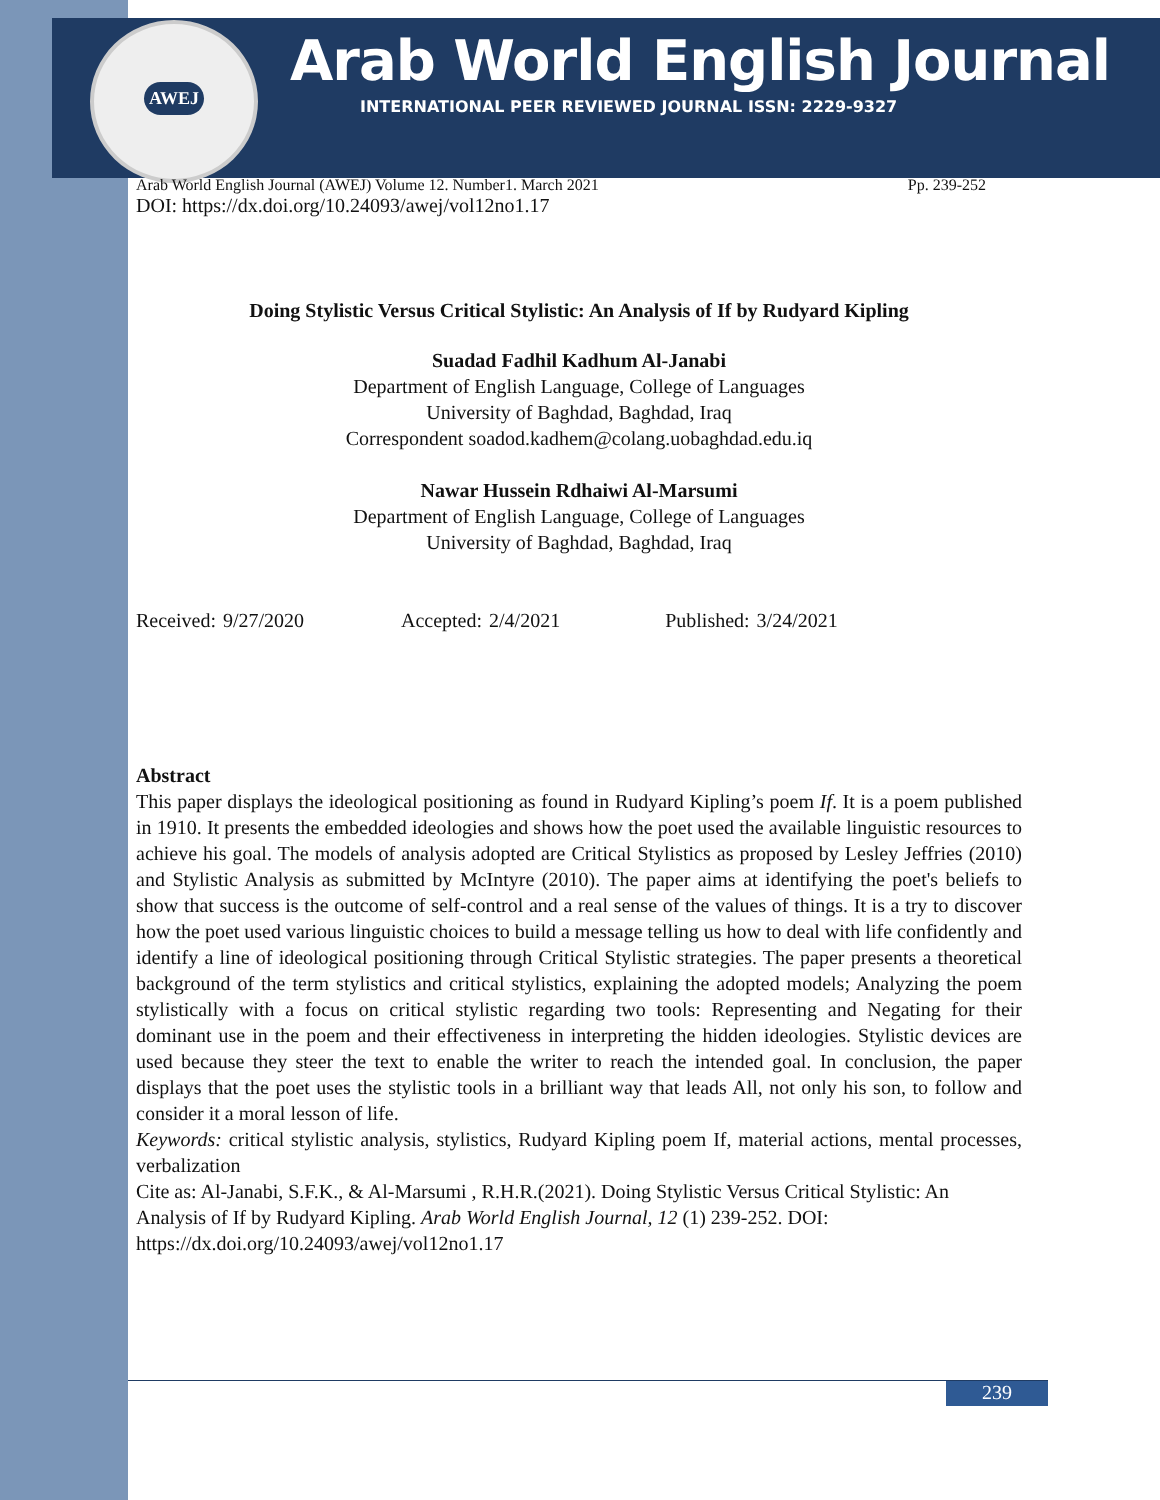AWEJ
Arab World English Journal
INTERNATIONAL PEER REVIEWED JOURNAL ISSN: 2229-9327
Arab World English Journal (AWEJ) Volume 12. Number1. March 2021 Pp. 239-252
DOI: https://dx.doi.org/10.24093/awej/vol12no1.17
Doing Stylistic Versus Critical Stylistic: An Analysis of If by Rudyard Kipling
Suadad Fadhil Kadhum Al-Janabi
Department of English Language, College of Languages
University of Baghdad, Baghdad, Iraq
Correspondent soadod.kadhem@colang.uobaghdad.edu.iq
Nawar Hussein Rdhaiwi Al-Marsumi
Department of English Language, College of Languages
University of Baghdad, Baghdad, Iraq
Received: 9/27/2020 Accepted: 2/4/2021 Published: 3/24/2021
Abstract
This paper displays the ideological positioning as found in Rudyard Kipling’s poem If. It is a poem published in 1910. It presents the embedded ideologies and shows how the poet used the available linguistic resources to achieve his goal. The models of analysis adopted are Critical Stylistics as proposed by Lesley Jeffries (2010) and Stylistic Analysis as submitted by McIntyre (2010). The paper aims at identifying the poet's beliefs to show that success is the outcome of self-control and a real sense of the values of things. It is a try to discover how the poet used various linguistic choices to build a message telling us how to deal with life confidently and identify a line of ideological positioning through Critical Stylistic strategies. The paper presents a theoretical background of the term stylistics and critical stylistics, explaining the adopted models; Analyzing the poem stylistically with a focus on critical stylistic regarding two tools: Representing and Negating for their dominant use in the poem and their effectiveness in interpreting the hidden ideologies. Stylistic devices are used because they steer the text to enable the writer to reach the intended goal. In conclusion, the paper displays that the poet uses the stylistic tools in a brilliant way that leads All, not only his son, to follow and consider it a moral lesson of life.
Keywords: critical stylistic analysis, stylistics, Rudyard Kipling poem If, material actions, mental processes, verbalization
Cite as: Al-Janabi, S.F.K., & Al-Marsumi , R.H.R.(2021). Doing Stylistic Versus Critical Stylistic: An Analysis of If by Rudyard Kipling. Arab World English Journal, 12 (1) 239-252. DOI: https://dx.doi.org/10.24093/awej/vol12no1.17
239